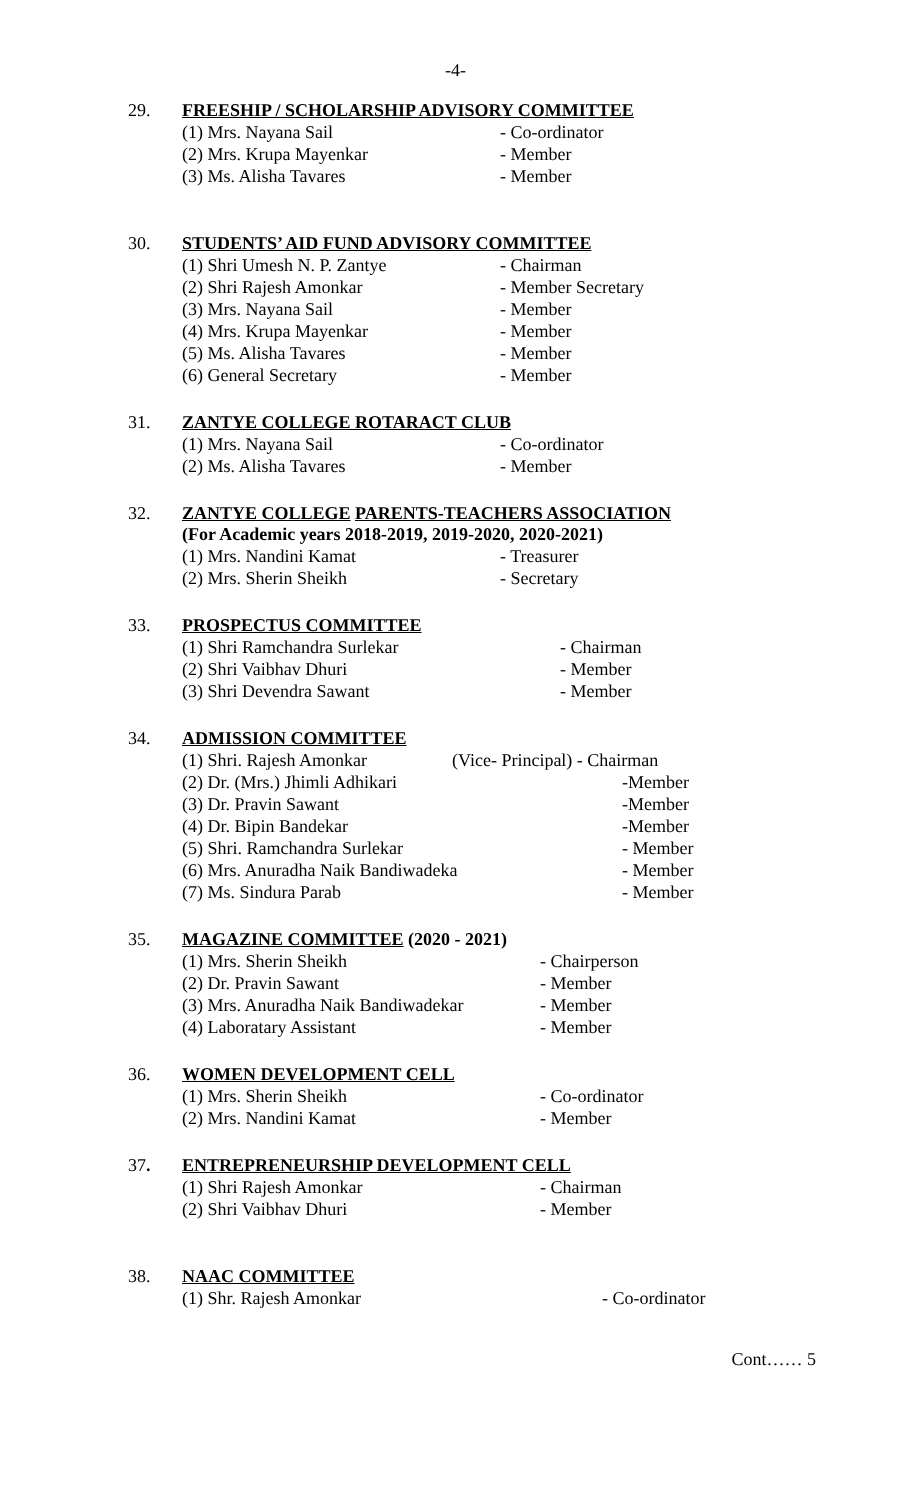-4-
29. FREESHIP / SCHOLARSHIP ADVISORY COMMITTEE
(1) Mrs. Nayana Sail - Co-ordinator
(2) Mrs. Krupa Mayenkar - Member
(3) Ms. Alisha Tavares - Member
30. STUDENTS’ AID FUND ADVISORY COMMITTEE
(1) Shri Umesh N. P. Zantye - Chairman
(2) Shri Rajesh Amonkar - Member Secretary
(3) Mrs. Nayana Sail - Member
(4) Mrs. Krupa Mayenkar - Member
(5) Ms. Alisha Tavares - Member
(6) General Secretary - Member
31. ZANTYE COLLEGE ROTARACT CLUB
(1) Mrs. Nayana Sail - Co-ordinator
(2) Ms. Alisha Tavares - Member
32. ZANTYE COLLEGE PARENTS-TEACHERS ASSOCIATION
(For Academic years 2018-2019, 2019-2020, 2020-2021)
(1) Mrs. Nandini Kamat - Treasurer
(2) Mrs. Sherin Sheikh - Secretary
33. PROSPECTUS COMMITTEE
(1) Shri Ramchandra Surlekar - Chairman
(2) Shri Vaibhav Dhuri - Member
(3) Shri Devendra Sawant - Member
34. ADMISSION COMMITTEE
(1) Shri. Rajesh Amonkar (Vice- Principal) - Chairman
(2) Dr. (Mrs.) Jhimli Adhikari -Member
(3) Dr. Pravin Sawant -Member
(4) Dr. Bipin Bandekar -Member
(5) Shri. Ramchandra Surlekar - Member
(6) Mrs. Anuradha Naik Bandiwadeka - Member
(7) Ms. Sindura Parab - Member
35. MAGAZINE COMMITTEE (2020 - 2021)
(1) Mrs. Sherin Sheikh - Chairperson
(2) Dr. Pravin Sawant - Member
(3) Mrs. Anuradha Naik Bandiwadekar - Member
(4) Laboratary Assistant - Member
36. WOMEN DEVELOPMENT CELL
(1) Mrs. Sherin Sheikh - Co-ordinator
(2) Mrs. Nandini Kamat - Member
37. ENTREPRENEURSHIP DEVELOPMENT CELL
(1) Shri Rajesh Amonkar - Chairman
(2) Shri Vaibhav Dhuri - Member
38. NAAC COMMITTEE
(1) Shr. Rajesh Amonkar - Co-ordinator
Cont…… 5